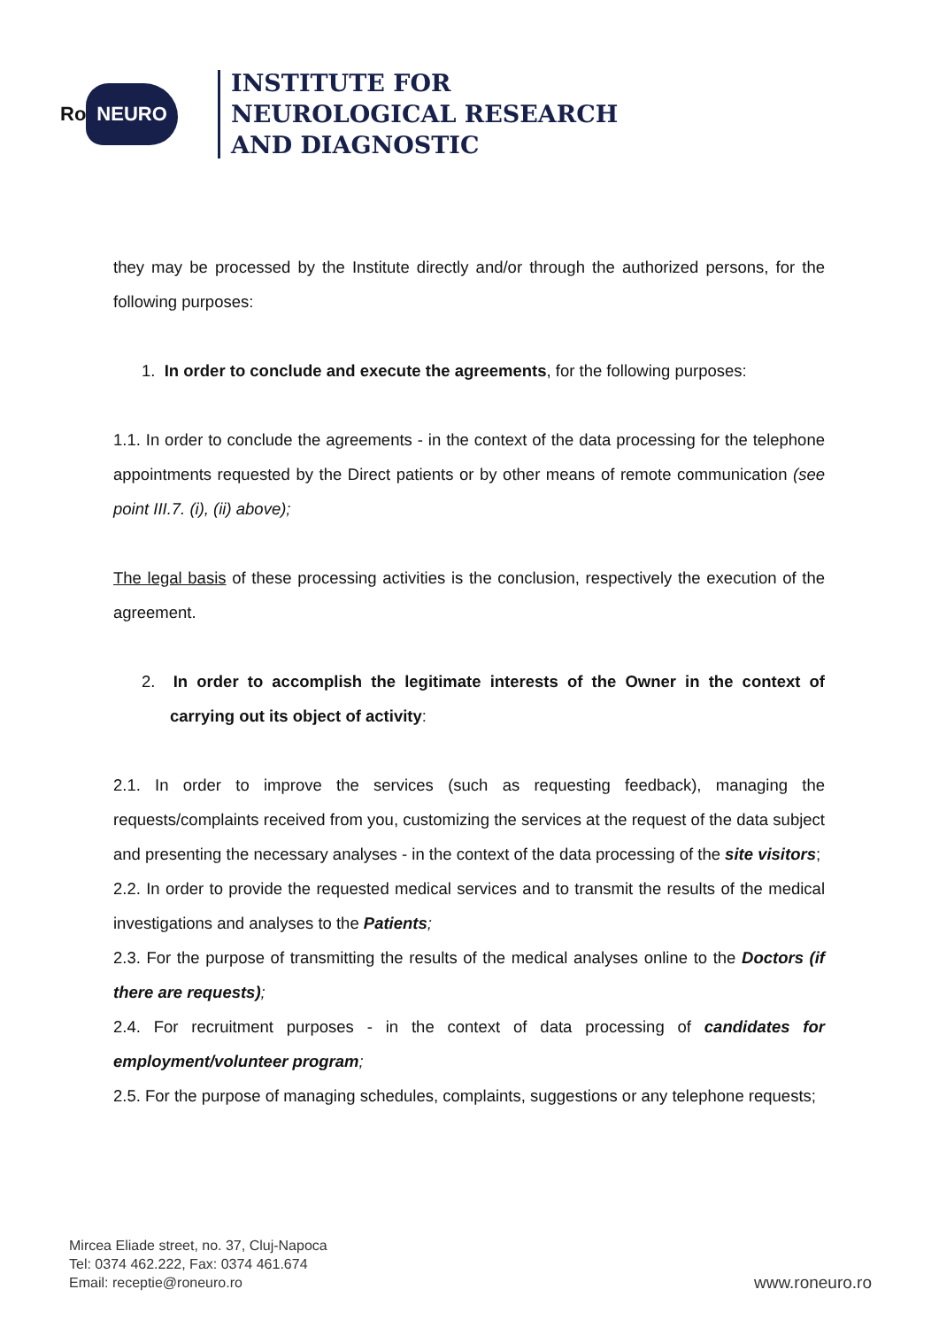Ro NEURO
INSTITUTE FOR
NEUROLOGICAL RESEARCH
AND DIAGNOSTIC
they may be processed by the Institute directly and/or through the authorized persons, for the following purposes:
1. In order to conclude and execute the agreements, for the following purposes:
1.1. In order to conclude the agreements - in the context of the data processing for the telephone appointments requested by the Direct patients or by other means of remote communication (see point III.7. (i), (ii) above);
The legal basis of these processing activities is the conclusion, respectively the execution of the agreement.
2. In order to accomplish the legitimate interests of the Owner in the context of carrying out its object of activity:
2.1. In order to improve the services (such as requesting feedback), managing the requests/complaints received from you, customizing the services at the request of the data subject and presenting the necessary analyses - in the context of the data processing of the site visitors;
2.2. In order to provide the requested medical services and to transmit the results of the medical investigations and analyses to the Patients;
2.3. For the purpose of transmitting the results of the medical analyses online to the Doctors (if there are requests);
2.4. For recruitment purposes - in the context of data processing of candidates for employment/volunteer program;
2.5. For the purpose of managing schedules, complaints, suggestions or any telephone requests;
Mircea Eliade street, no. 37, Cluj-Napoca
Tel: 0374 462.222, Fax: 0374 461.674
Email: receptie@roneuro.ro
www.roneuro.ro